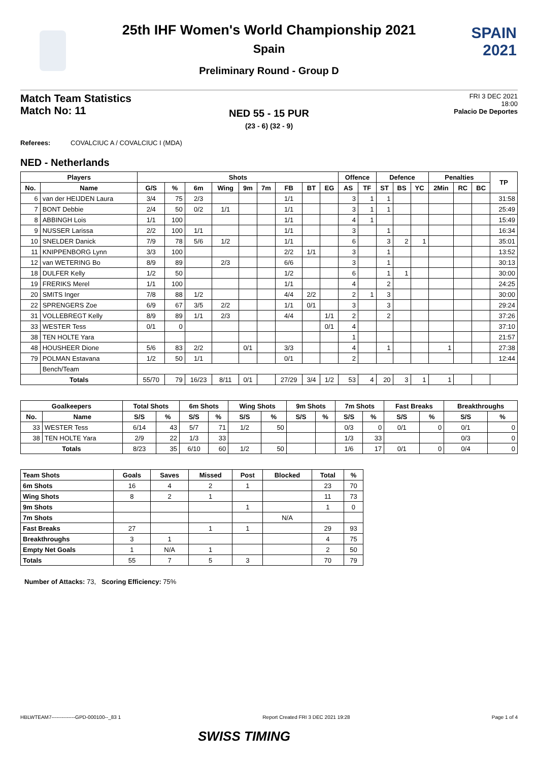SPAIN
2021
25th IHF Women's World Championship 2021
Spain
Preliminary Round - Group D
Match Team Statistics
Match No: 11
FRI 3 DEC 2021
18:00
Palacio De Deportes
NED 55 - 15 PUR
(23 - 6) (32 - 9)
Referees: COVALCIUC A / COVALCIUC I (MDA)
NED - Netherlands
| Players | | Shots | | | | | | | | | Offence | | Defence | | | Penalties | | | TP |
| --- | --- | --- | --- | --- | --- | --- | --- | --- | --- | --- | --- | --- | --- | --- | --- | --- | --- | --- | --- |
| No. | Name | G/S | % | 6m | Wing | 9m | 7m | FB | BT | EG | AS | TF | ST | BS | YC | 2Min | RC | BC | |
| 6 | van der HEIJDEN Laura | 3/4 | 75 | 2/3 | | | | 1/1 | | | 3 | 1 | 1 | | | | | | 31:58 |
| 7 | BONT Debbie | 2/4 | 50 | 0/2 | 1/1 | | | 1/1 | | | 3 | 1 | 1 | | | | | | 25:49 |
| 8 | ABBINGH Lois | 1/1 | 100 | | | | | 1/1 | | | 4 | 1 | | | | | | | 15:49 |
| 9 | NUSSER Larissa | 2/2 | 100 | 1/1 | | | | 1/1 | | | 3 | | 1 | | | | | | 16:34 |
| 10 | SNELDER Danick | 7/9 | 78 | 5/6 | 1/2 | | | 1/1 | | | 6 | | 3 | 2 | 1 | | | | 35:01 |
| 11 | KNIPPENBORG Lynn | 3/3 | 100 | | | | | 2/2 | 1/1 | | 3 | | 1 | | | | | | 13:52 |
| 12 | van WETERING Bo | 8/9 | 89 | | 2/3 | | | 6/6 | | | 3 | | 1 | | | | | | 30:13 |
| 18 | DULFER Kelly | 1/2 | 50 | | | | | 1/2 | | | 6 | | 1 | 1 | | | | | 30:00 |
| 19 | FRERIKS Merel | 1/1 | 100 | | | | | 1/1 | | | 4 | | 2 | | | | | | 24:25 |
| 20 | SMITS Inger | 7/8 | 88 | 1/2 | | | | 4/4 | 2/2 | | 2 | 1 | 3 | | | | | | 30:00 |
| 22 | SPRENGERS Zoe | 6/9 | 67 | 3/5 | 2/2 | | | 1/1 | 0/1 | | 3 | | 3 | | | | | | 29:24 |
| 31 | VOLLEBREGT Kelly | 8/9 | 89 | 1/1 | 2/3 | | | 4/4 | | 1/1 | 2 | | 2 | | | | | | 37:26 |
| 33 | WESTER Tess | 0/1 | 0 | | | | | | | 0/1 | 4 | | | | | | | | 37:10 |
| 38 | TEN HOLTE Yara | | | | | | | | | | 1 | | | | | | | | 21:57 |
| 48 | HOUSHEER Dione | 5/6 | 83 | 2/2 | | 0/1 | | 3/3 | | | 4 | | 1 | | | 1 | | | 27:38 |
| 79 | POLMAN Estavana | 1/2 | 50 | 1/1 | | | | 0/1 | | | 2 | | | | | | | | 12:44 |
| | Bench/Team | | | | | | | | | | | | | | | | | | |
| Totals | | 55/70 | 79 | 16/23 | 8/11 | 0/1 | | 27/29 | 3/4 | 1/2 | 53 | 4 | 20 | 3 | 1 | 1 | | | |
| Goalkeepers | | Total Shots | | 6m Shots | | Wing Shots | | 9m Shots | | 7m Shots | | Fast Breaks | | Breakthroughs | |
| --- | --- | --- | --- | --- | --- | --- | --- | --- | --- | --- | --- | --- | --- | --- | --- |
| No. | Name | S/S | % | S/S | % | S/S | % | S/S | % | S/S | % | S/S | % | S/S | % |
| 33 | WESTER Tess | 6/14 | 43 | 5/7 | 71 | 1/2 | 50 | | | 0/3 | 0 | 0/1 | 0 | 0/1 | 0 |
| 38 | TEN HOLTE Yara | 2/9 | 22 | 1/3 | 33 | | | | | 1/3 | 33 | | | 0/3 | 0 |
| Totals | | 8/23 | 35 | 6/10 | 60 | 1/2 | 50 | | | 1/6 | 17 | 0/1 | 0 | 0/4 | 0 |
| Team Shots | Goals | Saves | Missed | Post | Blocked | Total | % |
| --- | --- | --- | --- | --- | --- | --- | --- |
| 6m Shots | 16 | 4 | 2 | 1 | | 23 | 70 |
| Wing Shots | 8 | 2 | 1 | | | 11 | 73 |
| 9m Shots | | | | 1 | | 1 | 0 |
| 7m Shots | | | | | N/A | | |
| Fast Breaks | 27 | | 1 | 1 | | 29 | 93 |
| Breakthroughs | 3 | 1 | | | | 4 | 75 |
| Empty Net Goals | 1 | N/A | 1 | | | 2 | 50 |
| Totals | 55 | 7 | 5 | 3 | | 70 | 79 |
Number of Attacks: 73, Scoring Efficiency: 75%
HBLWTEAM7--------------GPD-000100--_83 1 Report Created FRI 3 DEC 2021 19:28 Page 1 of 4
SWISS TIMING